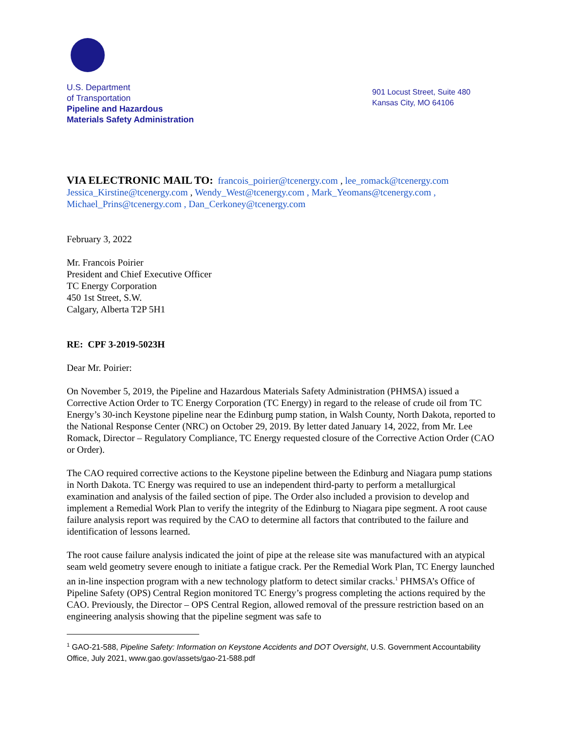U.S. Department
of Transportation
Pipeline and Hazardous
Materials Safety Administration
901 Locust Street, Suite 480
Kansas City, MO 64106
VIA ELECTRONIC MAIL TO: francois_poirier@tcenergy.com , lee_romack@tcenergy.com
Jessica_Kirstine@tcenergy.com , Wendy_West@tcenergy.com , Mark_Yeomans@tcenergy.com ,
Michael_Prins@tcenergy.com , Dan_Cerkoney@tcenergy.com
February 3, 2022
Mr. Francois Poirier
President and Chief Executive Officer
TC Energy Corporation
450 1st Street, S.W.
Calgary, Alberta T2P 5H1
RE: CPF 3-2019-5023H
Dear Mr. Poirier:
On November 5, 2019, the Pipeline and Hazardous Materials Safety Administration (PHMSA) issued a Corrective Action Order to TC Energy Corporation (TC Energy) in regard to the release of crude oil from TC Energy’s 30-inch Keystone pipeline near the Edinburg pump station, in Walsh County, North Dakota, reported to the National Response Center (NRC) on October 29, 2019. By letter dated January 14, 2022, from Mr. Lee Romack, Director – Regulatory Compliance, TC Energy requested closure of the Corrective Action Order (CAO or Order).
The CAO required corrective actions to the Keystone pipeline between the Edinburg and Niagara pump stations in North Dakota. TC Energy was required to use an independent third-party to perform a metallurgical examination and analysis of the failed section of pipe. The Order also included a provision to develop and implement a Remedial Work Plan to verify the integrity of the Edinburg to Niagara pipe segment. A root cause failure analysis report was required by the CAO to determine all factors that contributed to the failure and identification of lessons learned.
The root cause failure analysis indicated the joint of pipe at the release site was manufactured with an atypical seam weld geometry severe enough to initiate a fatigue crack. Per the Remedial Work Plan, TC Energy launched an in-line inspection program with a new technology platform to detect similar cracks.<sup>1</sup> PHMSA’s Office of Pipeline Safety (OPS) Central Region monitored TC Energy’s progress completing the actions required by the CAO. Previously, the Director – OPS Central Region, allowed removal of the pressure restriction based on an engineering analysis showing that the pipeline segment was safe to
<sup>1</sup> GAO-21-588, Pipeline Safety: Information on Keystone Accidents and DOT Oversight, U.S. Government Accountability Office, July 2021, www.gao.gov/assets/gao-21-588.pdf